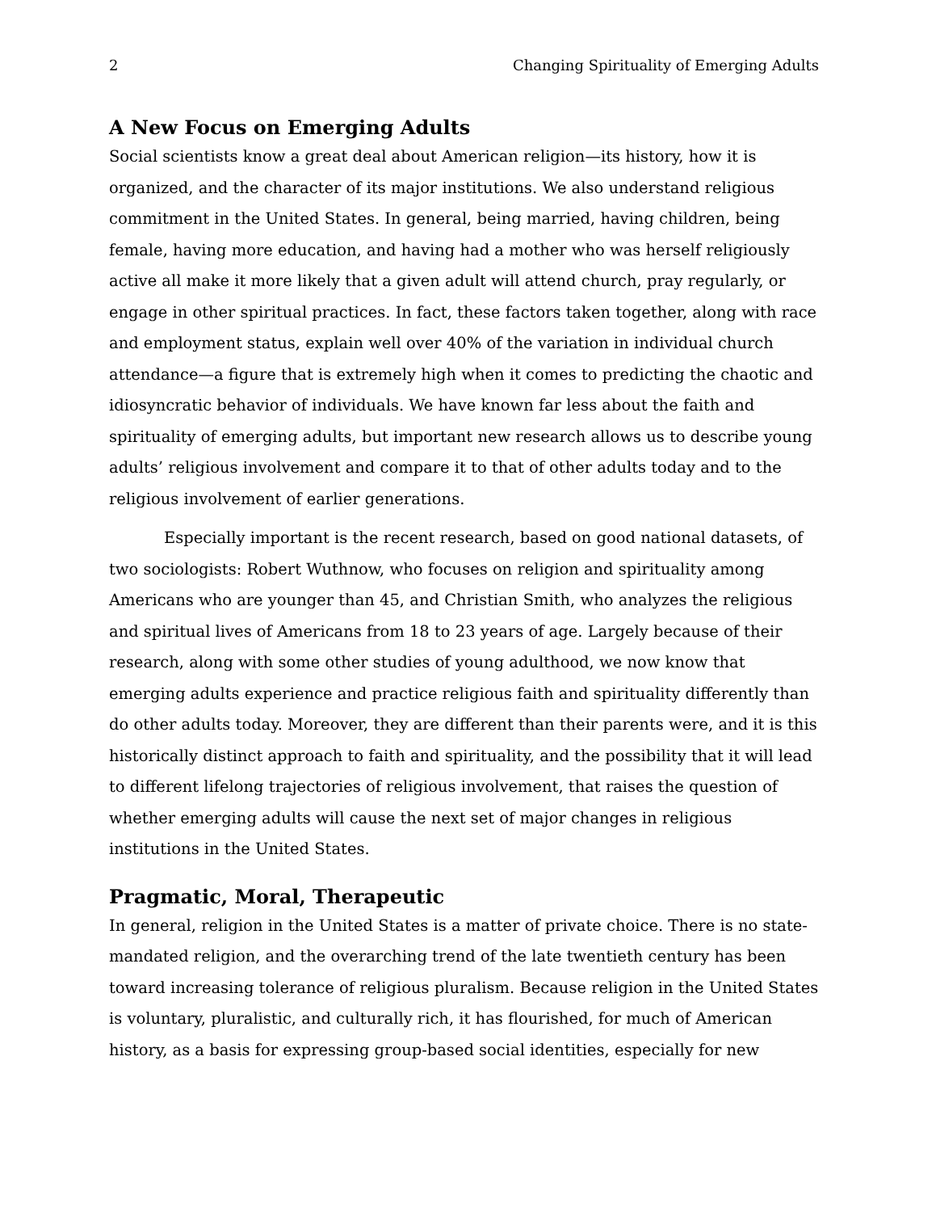2 Changing Spirituality of Emerging Adults
A New Focus on Emerging Adults
Social scientists know a great deal about American religion—its history, how it is organized, and the character of its major institutions. We also understand religious commitment in the United States. In general, being married, having children, being female, having more education, and having had a mother who was herself religiously active all make it more likely that a given adult will attend church, pray regularly, or engage in other spiritual practices. In fact, these factors taken together, along with race and employment status, explain well over 40% of the variation in individual church attendance—a figure that is extremely high when it comes to predicting the chaotic and idiosyncratic behavior of individuals. We have known far less about the faith and spirituality of emerging adults, but important new research allows us to describe young adults’ religious involvement and compare it to that of other adults today and to the religious involvement of earlier generations.
Especially important is the recent research, based on good national datasets, of two sociologists: Robert Wuthnow, who focuses on religion and spirituality among Americans who are younger than 45, and Christian Smith, who analyzes the religious and spiritual lives of Americans from 18 to 23 years of age. Largely because of their research, along with some other studies of young adulthood, we now know that emerging adults experience and practice religious faith and spirituality differently than do other adults today. Moreover, they are different than their parents were, and it is this historically distinct approach to faith and spirituality, and the possibility that it will lead to different lifelong trajectories of religious involvement, that raises the question of whether emerging adults will cause the next set of major changes in religious institutions in the United States.
Pragmatic, Moral, Therapeutic
In general, religion in the United States is a matter of private choice. There is no state-mandated religion, and the overarching trend of the late twentieth century has been toward increasing tolerance of religious pluralism. Because religion in the United States is voluntary, pluralistic, and culturally rich, it has flourished, for much of American history, as a basis for expressing group-based social identities, especially for new